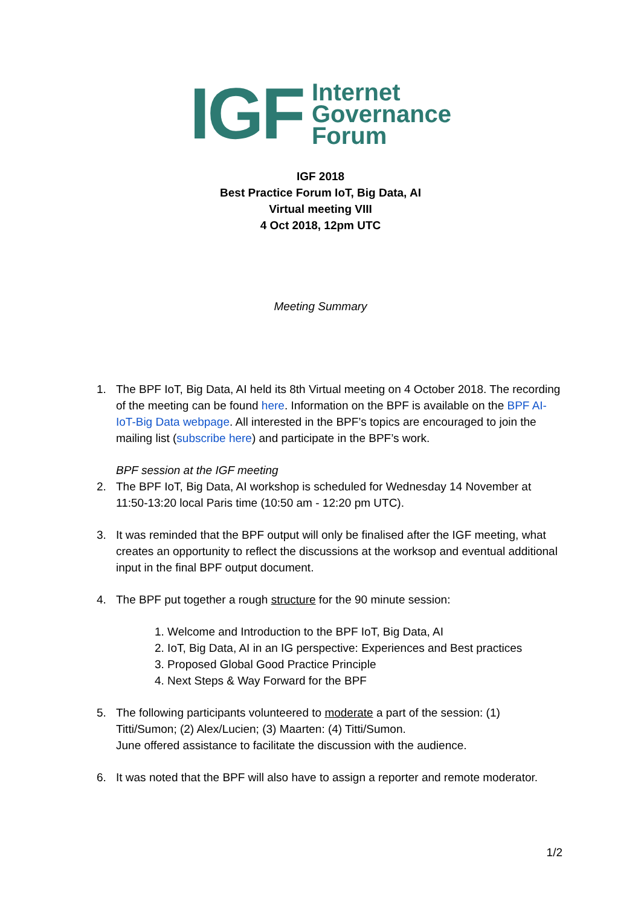IGF
Internet
Governance
Forum
IGF 2018
Best Practice Forum IoT, Big Data, AI
Virtual meeting VIII
4 Oct 2018, 12pm UTC
Meeting Summary
1. The BPF IoT, Big Data, AI held its 8th Virtual meeting on 4 October 2018. The recording of the meeting can be found here. Information on the BPF is available on the BPF AI-IoT-Big Data webpage. All interested in the BPF’s topics are encouraged to join the mailing list (subscribe here) and participate in the BPF’s work.
BPF session at the IGF meeting
2. The BPF IoT, Big Data, AI workshop is scheduled for Wednesday 14 November at 11:50-13:20 local Paris time (10:50 am - 12:20 pm UTC).
3. It was reminded that the BPF output will only be finalised after the IGF meeting, what creates an opportunity to reflect the discussions at the worksop and eventual additional input in the final BPF output document.
4. The BPF put together a rough structure for the 90 minute session:
1. Welcome and Introduction to the BPF IoT, Big Data, AI
2. IoT, Big Data, AI in an IG perspective: Experiences and Best practices
3. Proposed Global Good Practice Principle
4. Next Steps & Way Forward for the BPF
5. The following participants volunteered to moderate a part of the session: (1) Titti/Sumon; (2) Alex/Lucien; (3) Maarten: (4) Titti/Sumon.
June offered assistance to facilitate the discussion with the audience.
6. It was noted that the BPF will also have to assign a reporter and remote moderator.
1/2